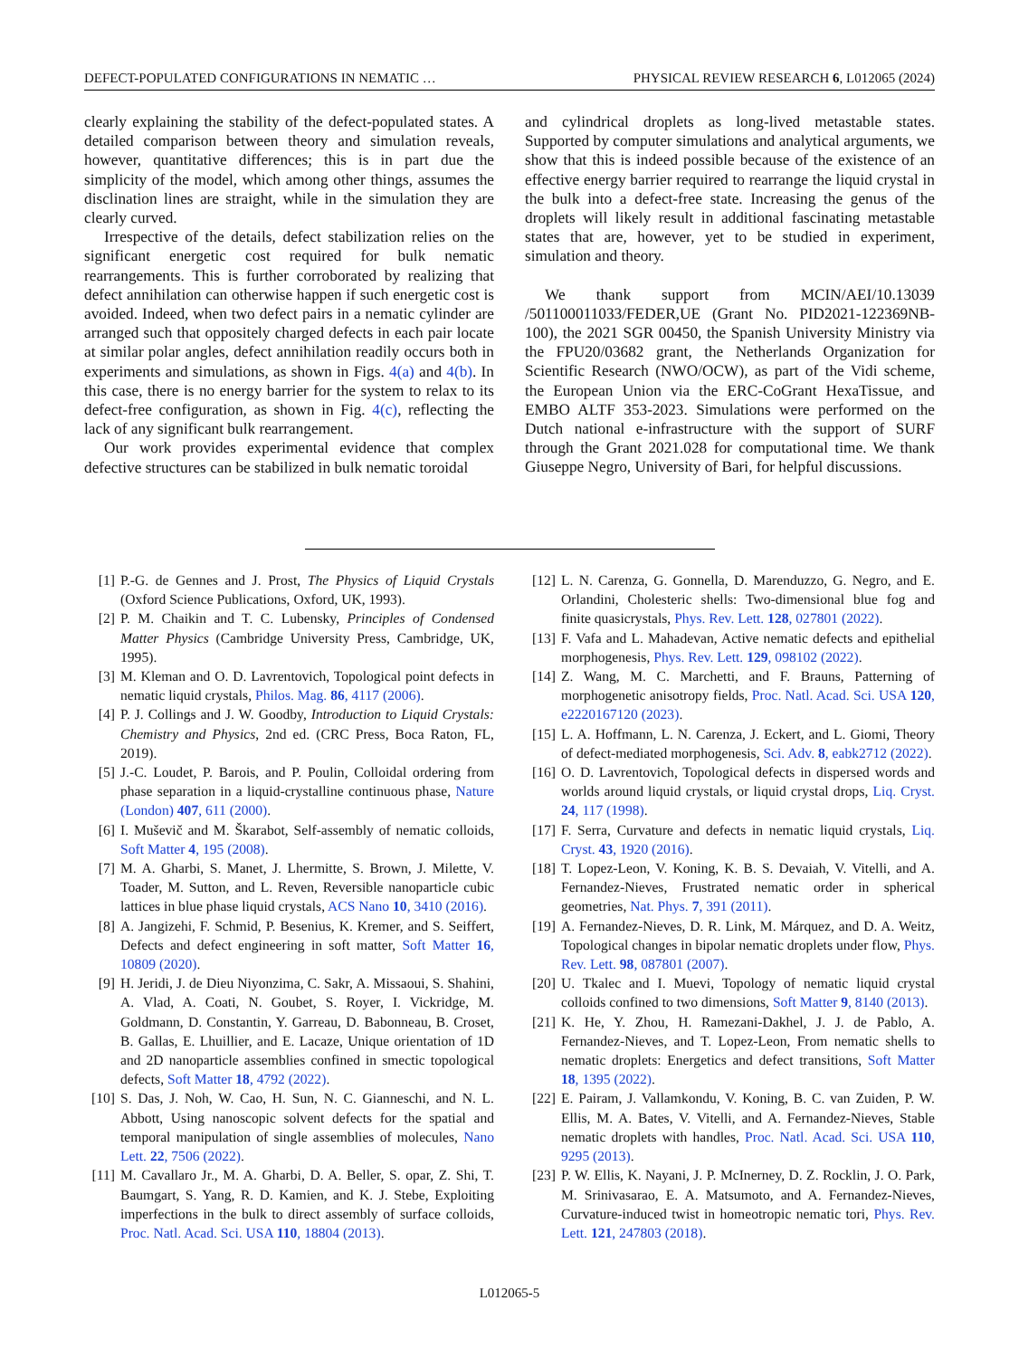DEFECT-POPULATED CONFIGURATIONS IN NEMATIC … PHYSICAL REVIEW RESEARCH 6, L012065 (2024)
clearly explaining the stability of the defect-populated states. A detailed comparison between theory and simulation reveals, however, quantitative differences; this is in part due the simplicity of the model, which among other things, assumes the disclination lines are straight, while in the simulation they are clearly curved.
Irrespective of the details, defect stabilization relies on the significant energetic cost required for bulk nematic rearrangements. This is further corroborated by realizing that defect annihilation can otherwise happen if such energetic cost is avoided. Indeed, when two defect pairs in a nematic cylinder are arranged such that oppositely charged defects in each pair locate at similar polar angles, defect annihilation readily occurs both in experiments and simulations, as shown in Figs. 4(a) and 4(b). In this case, there is no energy barrier for the system to relax to its defect-free configuration, as shown in Fig. 4(c), reflecting the lack of any significant bulk rearrangement.
Our work provides experimental evidence that complex defective structures can be stabilized in bulk nematic toroidal
and cylindrical droplets as long-lived metastable states. Supported by computer simulations and analytical arguments, we show that this is indeed possible because of the existence of an effective energy barrier required to rearrange the liquid crystal in the bulk into a defect-free state. Increasing the genus of the droplets will likely result in additional fascinating metastable states that are, however, yet to be studied in experiment, simulation and theory.
We thank support from MCIN/AEI/10.13039 /501100011033/FEDER,UE (Grant No. PID2021-122369NB-100), the 2021 SGR 00450, the Spanish University Ministry via the FPU20/03682 grant, the Netherlands Organization for Scientific Research (NWO/OCW), as part of the Vidi scheme, the European Union via the ERC-CoGrant HexaTissue, and EMBO ALTF 353-2023. Simulations were performed on the Dutch national e-infrastructure with the support of SURF through the Grant 2021.028 for computational time. We thank Giuseppe Negro, University of Bari, for helpful discussions.
[1] P.-G. de Gennes and J. Prost, The Physics of Liquid Crystals (Oxford Science Publications, Oxford, UK, 1993).
[2] P. M. Chaikin and T. C. Lubensky, Principles of Condensed Matter Physics (Cambridge University Press, Cambridge, UK, 1995).
[3] M. Kleman and O. D. Lavrentovich, Topological point defects in nematic liquid crystals, Philos. Mag. 86, 4117 (2006).
[4] P. J. Collings and J. W. Goodby, Introduction to Liquid Crystals: Chemistry and Physics, 2nd ed. (CRC Press, Boca Raton, FL, 2019).
[5] J.-C. Loudet, P. Barois, and P. Poulin, Colloidal ordering from phase separation in a liquid-crystalline continuous phase, Nature (London) 407, 611 (2000).
[6] I. Muševič and M. Škarabot, Self-assembly of nematic colloids, Soft Matter 4, 195 (2008).
[7] M. A. Gharbi, S. Manet, J. Lhermitte, S. Brown, J. Milette, V. Toader, M. Sutton, and L. Reven, Reversible nanoparticle cubic lattices in blue phase liquid crystals, ACS Nano 10, 3410 (2016).
[8] A. Jangizehi, F. Schmid, P. Besenius, K. Kremer, and S. Seiffert, Defects and defect engineering in soft matter, Soft Matter 16, 10809 (2020).
[9] H. Jeridi, J. de Dieu Niyonzima, C. Sakr, A. Missaoui, S. Shahini, A. Vlad, A. Coati, N. Goubet, S. Royer, I. Vickridge, M. Goldmann, D. Constantin, Y. Garreau, D. Babonneau, B. Croset, B. Gallas, E. Lhuillier, and E. Lacaze, Unique orientation of 1D and 2D nanoparticle assemblies confined in smectic topological defects, Soft Matter 18, 4792 (2022).
[10] S. Das, J. Noh, W. Cao, H. Sun, N. C. Gianneschi, and N. L. Abbott, Using nanoscopic solvent defects for the spatial and temporal manipulation of single assemblies of molecules, Nano Lett. 22, 7506 (2022).
[11] M. Cavallaro Jr., M. A. Gharbi, D. A. Beller, S. opar, Z. Shi, T. Baumgart, S. Yang, R. D. Kamien, and K. J. Stebe, Exploiting imperfections in the bulk to direct assembly of surface colloids, Proc. Natl. Acad. Sci. USA 110, 18804 (2013).
[12] L. N. Carenza, G. Gonnella, D. Marenduzzo, G. Negro, and E. Orlandini, Cholesteric shells: Two-dimensional blue fog and finite quasicrystals, Phys. Rev. Lett. 128, 027801 (2022).
[13] F. Vafa and L. Mahadevan, Active nematic defects and epithelial morphogenesis, Phys. Rev. Lett. 129, 098102 (2022).
[14] Z. Wang, M. C. Marchetti, and F. Brauns, Patterning of morphogenetic anisotropy fields, Proc. Natl. Acad. Sci. USA 120, e2220167120 (2023).
[15] L. A. Hoffmann, L. N. Carenza, J. Eckert, and L. Giomi, Theory of defect-mediated morphogenesis, Sci. Adv. 8, eabk2712 (2022).
[16] O. D. Lavrentovich, Topological defects in dispersed words and worlds around liquid crystals, or liquid crystal drops, Liq. Cryst. 24, 117 (1998).
[17] F. Serra, Curvature and defects in nematic liquid crystals, Liq. Cryst. 43, 1920 (2016).
[18] T. Lopez-Leon, V. Koning, K. B. S. Devaiah, V. Vitelli, and A. Fernandez-Nieves, Frustrated nematic order in spherical geometries, Nat. Phys. 7, 391 (2011).
[19] A. Fernandez-Nieves, D. R. Link, M. Márquez, and D. A. Weitz, Topological changes in bipolar nematic droplets under flow, Phys. Rev. Lett. 98, 087801 (2007).
[20] U. Tkalec and I. Muevi, Topology of nematic liquid crystal colloids confined to two dimensions, Soft Matter 9, 8140 (2013).
[21] K. He, Y. Zhou, H. Ramezani-Dakhel, J. J. de Pablo, A. Fernandez-Nieves, and T. Lopez-Leon, From nematic shells to nematic droplets: Energetics and defect transitions, Soft Matter 18, 1395 (2022).
[22] E. Pairam, J. Vallamkondu, V. Koning, B. C. van Zuiden, P. W. Ellis, M. A. Bates, V. Vitelli, and A. Fernandez-Nieves, Stable nematic droplets with handles, Proc. Natl. Acad. Sci. USA 110, 9295 (2013).
[23] P. W. Ellis, K. Nayani, J. P. McInerney, D. Z. Rocklin, J. O. Park, M. Srinivasarao, E. A. Matsumoto, and A. Fernandez-Nieves, Curvature-induced twist in homeotropic nematic tori, Phys. Rev. Lett. 121, 247803 (2018).
L012065-5